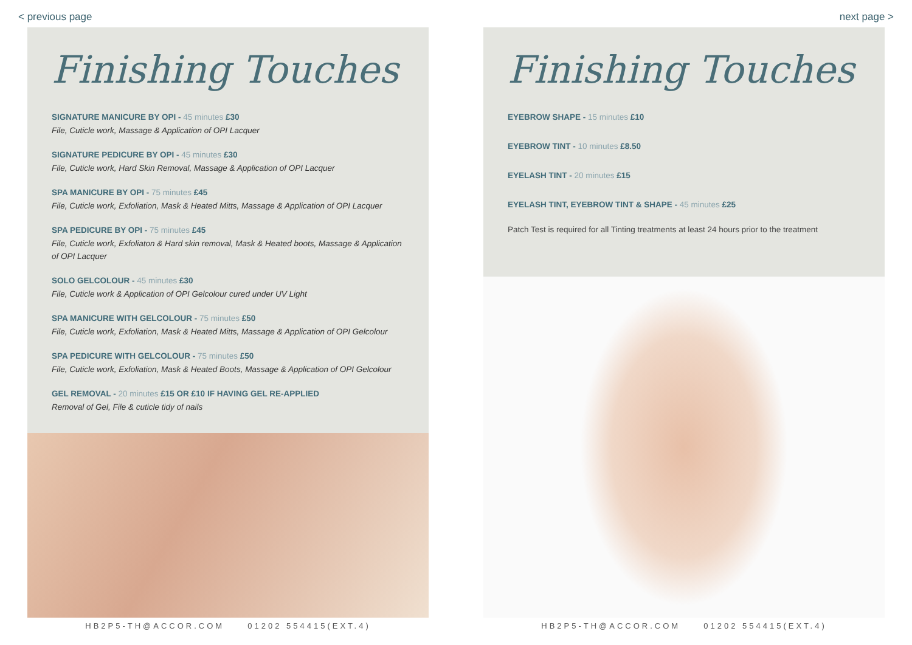< previous page next page >
Finishing Touches
SIGNATURE MANICURE BY OPI - 45 minutes £30
File, Cuticle work, Massage & Application of OPI Lacquer
SIGNATURE PEDICURE BY OPI - 45 minutes £30
File, Cuticle work, Hard Skin Removal, Massage & Application of OPI Lacquer
SPA MANICURE BY OPI - 75 minutes £45
File, Cuticle work, Exfoliation, Mask & Heated Mitts, Massage & Application of OPI Lacquer
SPA PEDICURE BY OPI - 75 minutes £45
File, Cuticle work, Exfoliaton & Hard skin removal, Mask & Heated boots, Massage & Application of OPI Lacquer
SOLO GELCOLOUR - 45 minutes £30
File, Cuticle work & Application of OPI Gelcolour cured under UV Light
SPA MANICURE WITH GELCOLOUR - 75 minutes £50
File, Cuticle work, Exfoliation, Mask & Heated Mitts, Massage & Application of OPI Gelcolour
SPA PEDICURE WITH GELCOLOUR - 75 minutes £50
File, Cuticle work, Exfoliation, Mask & Heated Boots, Massage & Application of OPI Gelcolour
GEL REMOVAL - 20 minutes £15 OR £10 IF HAVING GEL RE-APPLIED
Removal of Gel, File & cuticle tidy of nails
Finishing Touches
EYEBROW SHAPE - 15 minutes £10
EYEBROW TINT - 10 minutes £8.50
EYELASH TINT - 20 minutes £15
EYELASH TINT, EYEBROW TINT & SHAPE - 45 minutes £25
Patch Test is required for all Tinting treatments at least 24 hours prior to the treatment
HB2P5-TH@ACCOR.COM 01202 554415(EXT.4) HB2P5-TH@ACCOR.COM 01202 554415(EXT.4)